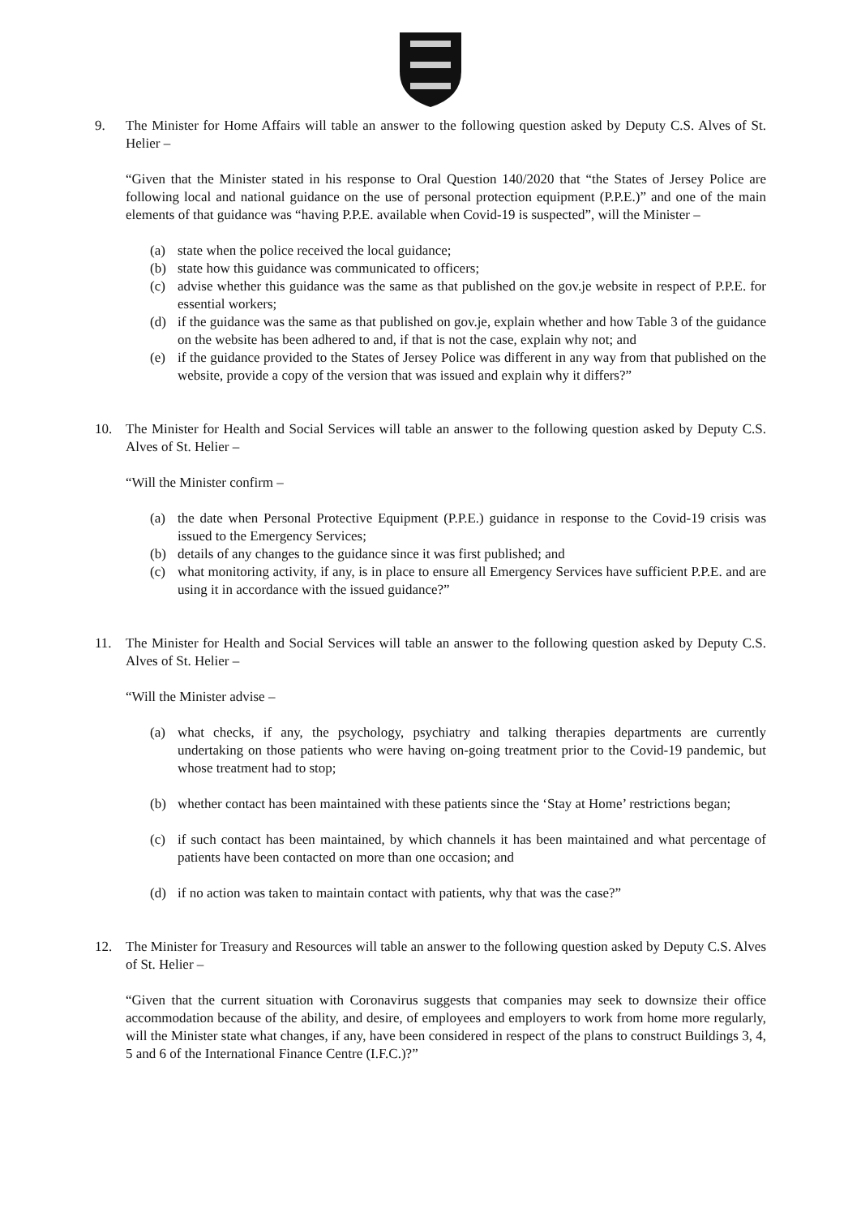9. The Minister for Home Affairs will table an answer to the following question asked by Deputy C.S. Alves of St. Helier –
“Given that the Minister stated in his response to Oral Question 140/2020 that “the States of Jersey Police are following local and national guidance on the use of personal protection equipment (P.P.E.)” and one of the main elements of that guidance was “having P.P.E. available when Covid-19 is suspected”, will the Minister –
(a) state when the police received the local guidance;
(b) state how this guidance was communicated to officers;
(c) advise whether this guidance was the same as that published on the gov.je website in respect of P.P.E. for essential workers;
(d) if the guidance was the same as that published on gov.je, explain whether and how Table 3 of the guidance on the website has been adhered to and, if that is not the case, explain why not; and
(e) if the guidance provided to the States of Jersey Police was different in any way from that published on the website, provide a copy of the version that was issued and explain why it differs?”
10. The Minister for Health and Social Services will table an answer to the following question asked by Deputy C.S. Alves of St. Helier –
“Will the Minister confirm –
(a) the date when Personal Protective Equipment (P.P.E.) guidance in response to the Covid-19 crisis was issued to the Emergency Services;
(b) details of any changes to the guidance since it was first published; and
(c) what monitoring activity, if any, is in place to ensure all Emergency Services have sufficient P.P.E. and are using it in accordance with the issued guidance?”
11. The Minister for Health and Social Services will table an answer to the following question asked by Deputy C.S. Alves of St. Helier –
“Will the Minister advise –
(a) what checks, if any, the psychology, psychiatry and talking therapies departments are currently undertaking on those patients who were having on-going treatment prior to the Covid-19 pandemic, but whose treatment had to stop;
(b) whether contact has been maintained with these patients since the ‘Stay at Home’ restrictions began;
(c) if such contact has been maintained, by which channels it has been maintained and what percentage of patients have been contacted on more than one occasion; and
(d) if no action was taken to maintain contact with patients, why that was the case?”
12. The Minister for Treasury and Resources will table an answer to the following question asked by Deputy C.S. Alves of St. Helier –
“Given that the current situation with Coronavirus suggests that companies may seek to downsize their office accommodation because of the ability, and desire, of employees and employers to work from home more regularly, will the Minister state what changes, if any, have been considered in respect of the plans to construct Buildings 3, 4, 5 and 6 of the International Finance Centre (I.F.C.)?”